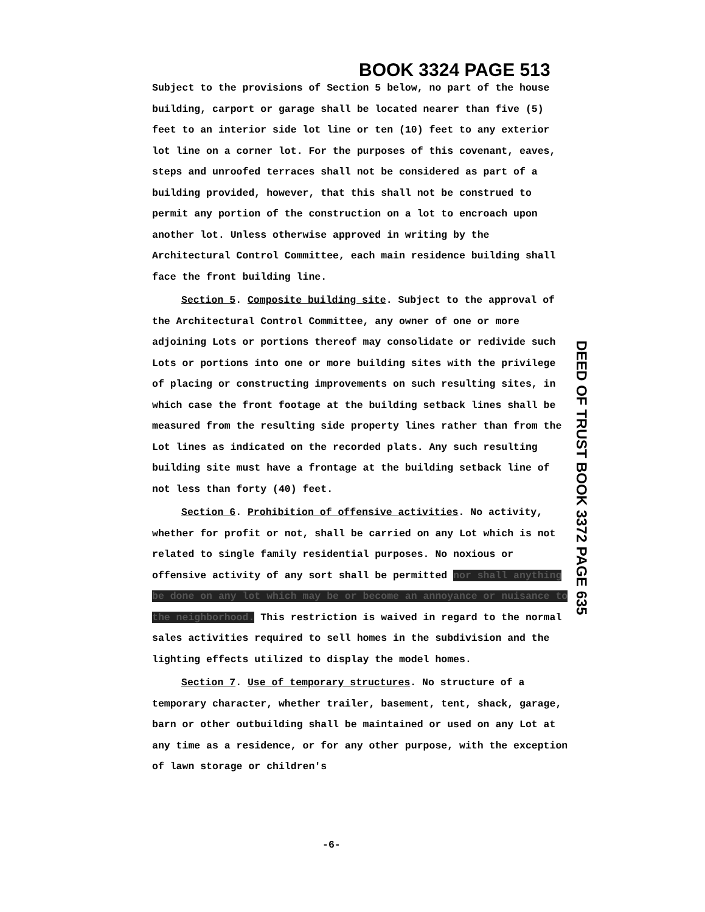BOOK 3324 PAGE 513
DEED OF TRUST BOOK 3372 PAGE 635
Subject to the provisions of Section 5 below, no part of the house building, carport or garage shall be located nearer than five (5) feet to an interior side lot line or ten (10) feet to any exterior lot line on a corner lot. For the purposes of this covenant, eaves, steps and unroofed terraces shall not be considered as part of a building provided, however, that this shall not be construed to permit any portion of the construction on a lot to encroach upon another lot. Unless otherwise approved in writing by the Architectural Control Committee, each main residence building shall face the front building line.
Section 5. Composite building site. Subject to the approval of the Architectural Control Committee, any owner of one or more adjoining Lots or portions thereof may consolidate or redivide such Lots or portions into one or more building sites with the privilege of placing or constructing improvements on such resulting sites, in which case the front footage at the building setback lines shall be measured from the resulting side property lines rather than from the Lot lines as indicated on the recorded plats. Any such resulting building site must have a frontage at the building setback line of not less than forty (40) feet.
Section 6. Prohibition of offensive activities. No activity, whether for profit or not, shall be carried on any Lot which is not related to single family residential purposes. No noxious or offensive activity of any sort shall be permitted nor shall anything be done on any lot which may be or become an annoyance or nuisance to the neighborhood. This restriction is waived in regard to the normal sales activities required to sell homes in the subdivision and the lighting effects utilized to display the model homes.
Section 7. Use of temporary structures. No structure of a temporary character, whether trailer, basement, tent, shack, garage, barn or other outbuilding shall be maintained or used on any Lot at any time as a residence, or for any other purpose, with the exception of lawn storage or children's
-6-